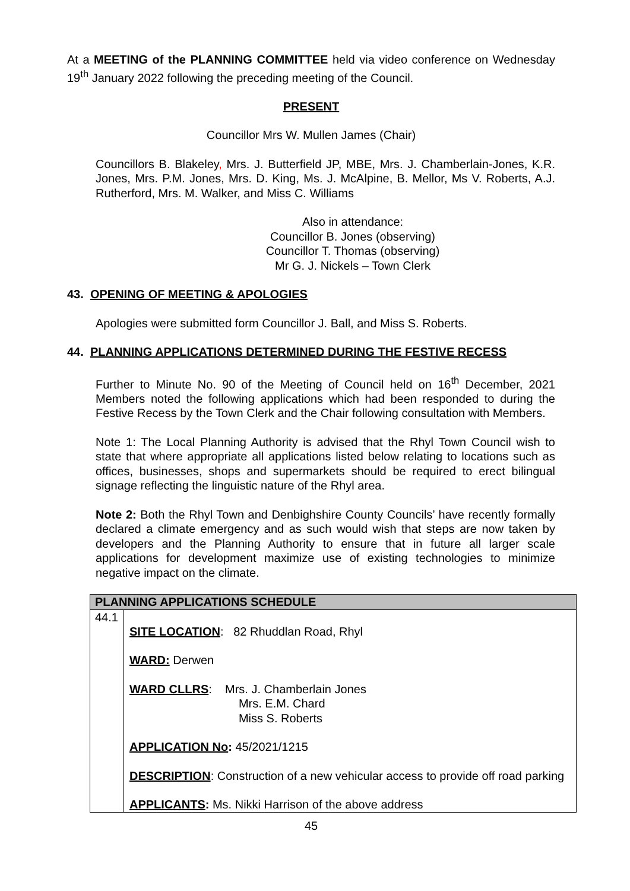At a MEETING of the PLANNING COMMITTEE held via video conference on Wednesday 19<sup>th</sup> January 2022 following the preceding meeting of the Council.
PRESENT
Councillor Mrs W. Mullen James (Chair)
Councillors B. Blakeley, Mrs. J. Butterfield JP, MBE, Mrs. J. Chamberlain-Jones, K.R. Jones, Mrs. P.M. Jones, Mrs. D. King, Ms. J. McAlpine, B. Mellor, Ms V. Roberts, A.J. Rutherford, Mrs. M. Walker, and Miss C. Williams
Also in attendance:
Councillor B. Jones (observing)
Councillor T. Thomas (observing)
Mr G. J. Nickels – Town Clerk
43. OPENING OF MEETING & APOLOGIES
Apologies were submitted form Councillor J. Ball, and Miss S. Roberts.
44. PLANNING APPLICATIONS DETERMINED DURING THE FESTIVE RECESS
Further to Minute No. 90 of the Meeting of Council held on 16<sup>th</sup> December, 2021 Members noted the following applications which had been responded to during the Festive Recess by the Town Clerk and the Chair following consultation with Members.
Note 1: The Local Planning Authority is advised that the Rhyl Town Council wish to state that where appropriate all applications listed below relating to locations such as offices, businesses, shops and supermarkets should be required to erect bilingual signage reflecting the linguistic nature of the Rhyl area.
Note 2: Both the Rhyl Town and Denbighshire County Councils’ have recently formally declared a climate emergency and as such would wish that steps are now taken by developers and the Planning Authority to ensure that in future all larger scale applications for development maximize use of existing technologies to minimize negative impact on the climate.
| PLANNING APPLICATIONS SCHEDULE | |
| 44.1 | SITE LOCATION : 82 Rhuddlan Road, Rhyl WARD: Derwen WARD CLLRS : Mrs. J. Chamberlain Jones Mrs. E.M. Chard Miss S. Roberts APPLICATION No : 45/2021/1215 DESCRIPTION : Construction of a new vehicular access to provide off road parking APPLICANTS : Ms. Nikki Harrison of the above address |
45